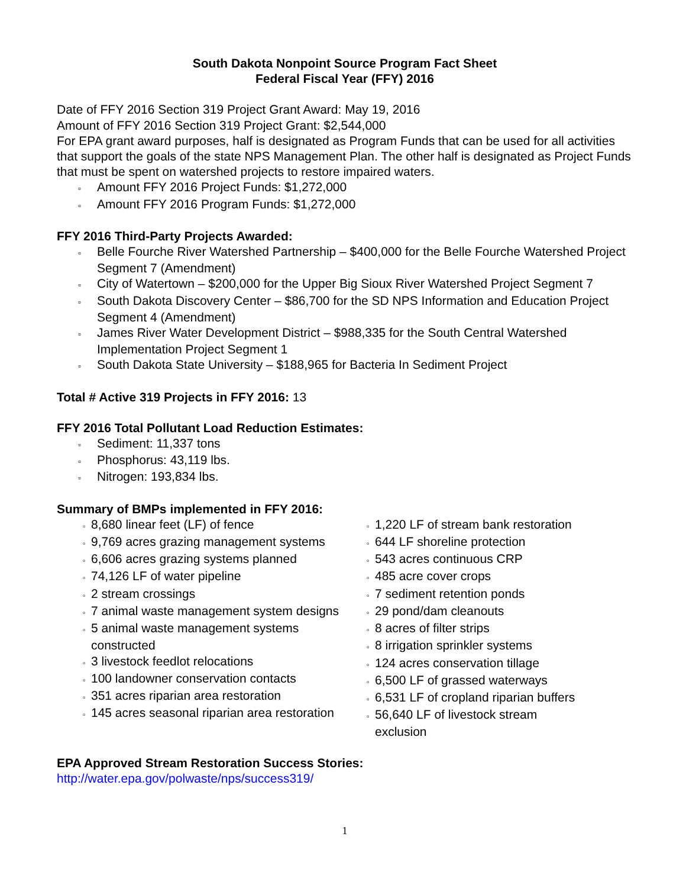South Dakota Nonpoint Source Program Fact Sheet
Federal Fiscal Year (FFY) 2016
Date of FFY 2016 Section 319 Project Grant Award: May 19, 2016
Amount of FFY 2016 Section 319 Project Grant: $2,544,000
For EPA grant award purposes, half is designated as Program Funds that can be used for all activities that support the goals of the state NPS Management Plan. The other half is designated as Project Funds that must be spent on watershed projects to restore impaired waters.
▫ Amount FFY 2016 Project Funds: $1,272,000
▫ Amount FFY 2016 Program Funds: $1,272,000
FFY 2016 Third-Party Projects Awarded:
▫ Belle Fourche River Watershed Partnership – $400,000 for the Belle Fourche Watershed Project Segment 7 (Amendment)
▫ City of Watertown – $200,000 for the Upper Big Sioux River Watershed Project Segment 7
▫ South Dakota Discovery Center – $86,700 for the SD NPS Information and Education Project Segment 4 (Amendment)
▫ James River Water Development District – $988,335 for the South Central Watershed Implementation Project Segment 1
▫ South Dakota State University – $188,965 for Bacteria In Sediment Project
Total # Active 319 Projects in FFY 2016: 13
FFY 2016 Total Pollutant Load Reduction Estimates:
▫ Sediment: 11,337 tons
▫ Phosphorus: 43,119 lbs.
▫ Nitrogen: 193,834 lbs.
Summary of BMPs implemented in FFY 2016:
▫ 8,680 linear feet (LF) of fence
▫ 9,769 acres grazing management systems
▫ 6,606 acres grazing systems planned
▫ 74,126 LF of water pipeline
▫ 2 stream crossings
▫ 7 animal waste management system designs
▫ 5 animal waste management systems constructed
▫ 3 livestock feedlot relocations
▫ 100 landowner conservation contacts
▫ 351 acres riparian area restoration
▫ 145 acres seasonal riparian area restoration
▫ 1,220 LF of stream bank restoration
▫ 644 LF shoreline protection
▫ 543 acres continuous CRP
▫ 485 acre cover crops
▫ 7 sediment retention ponds
▫ 29 pond/dam cleanouts
▫ 8 acres of filter strips
▫ 8 irrigation sprinkler systems
▫ 124 acres conservation tillage
▫ 6,500 LF of grassed waterways
▫ 6,531 LF of cropland riparian buffers
▫ 56,640 LF of livestock stream exclusion
EPA Approved Stream Restoration Success Stories:
http://water.epa.gov/polwaste/nps/success319/
1